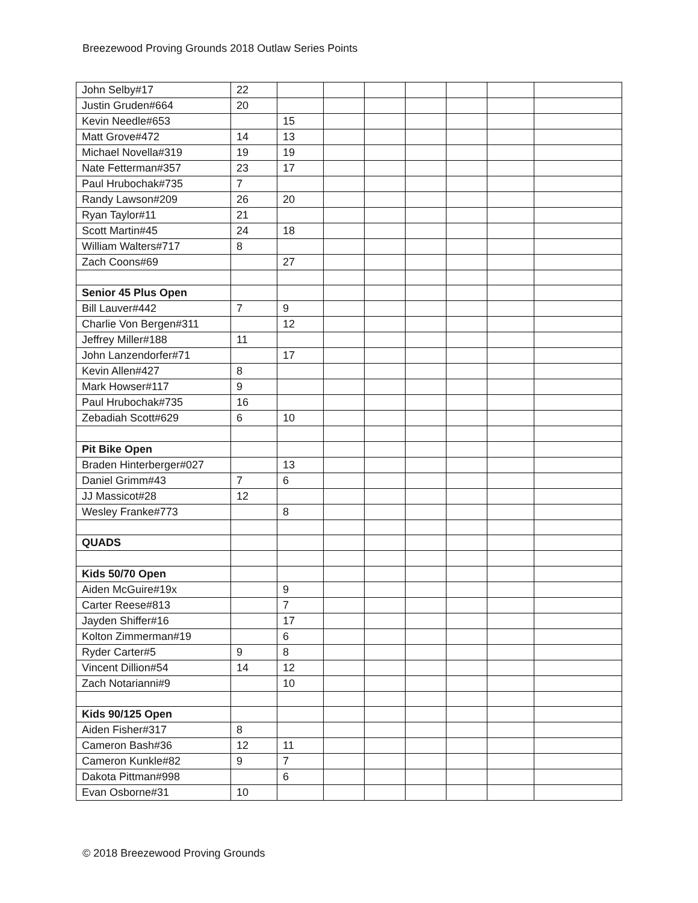Breezewood Proving Grounds 2018 Outlaw Series Points
| John Selby#17 | 22 | | | | | | | |
| Justin Gruden#664 | 20 | | | | | | | |
| Kevin Needle#653 | | 15 | | | | | | |
| Matt Grove#472 | 14 | 13 | | | | | | |
| Michael Novella#319 | 19 | 19 | | | | | | |
| Nate Fetterman#357 | 23 | 17 | | | | | | |
| Paul Hrubochak#735 | 7 | | | | | | | |
| Randy Lawson#209 | 26 | 20 | | | | | | |
| Ryan Taylor#11 | 21 | | | | | | | |
| Scott Martin#45 | 24 | 18 | | | | | | |
| William Walters#717 | 8 | | | | | | | |
| Zach Coons#69 | | 27 | | | | | | |
| Senior 45 Plus Open | | | | | | | | |
| Bill Lauver#442 | 7 | 9 | | | | | | |
| Charlie Von Bergen#311 | | 12 | | | | | | |
| Jeffrey Miller#188 | 11 | | | | | | | |
| John Lanzendorfer#71 | | 17 | | | | | | |
| Kevin Allen#427 | 8 | | | | | | | |
| Mark Howser#117 | 9 | | | | | | | |
| Paul Hrubochak#735 | 16 | | | | | | | |
| Zebadiah Scott#629 | 6 | 10 | | | | | | |
| Pit Bike Open | | | | | | | | |
| Braden Hinterberger#027 | | 13 | | | | | | |
| Daniel Grimm#43 | 7 | 6 | | | | | | |
| JJ Massicot#28 | 12 | | | | | | | |
| Wesley Franke#773 | | 8 | | | | | | |
| QUADS | | | | | | | | |
| Kids 50/70 Open | | | | | | | | |
| Aiden McGuire#19x | | 9 | | | | | | |
| Carter Reese#813 | | 7 | | | | | | |
| Jayden Shiffer#16 | | 17 | | | | | | |
| Kolton Zimmerman#19 | | 6 | | | | | | |
| Ryder Carter#5 | 9 | 8 | | | | | | |
| Vincent Dillion#54 | 14 | 12 | | | | | | |
| Zach Notarianni#9 | | 10 | | | | | | |
| Kids 90/125 Open | | | | | | | | |
| Aiden Fisher#317 | 8 | | | | | | | |
| Cameron Bash#36 | 12 | 11 | | | | | | |
| Cameron Kunkle#82 | 9 | 7 | | | | | | |
| Dakota Pittman#998 | | 6 | | | | | | |
| Evan Osborne#31 | 10 | | | | | | | |
© 2018 Breezewood Proving Grounds